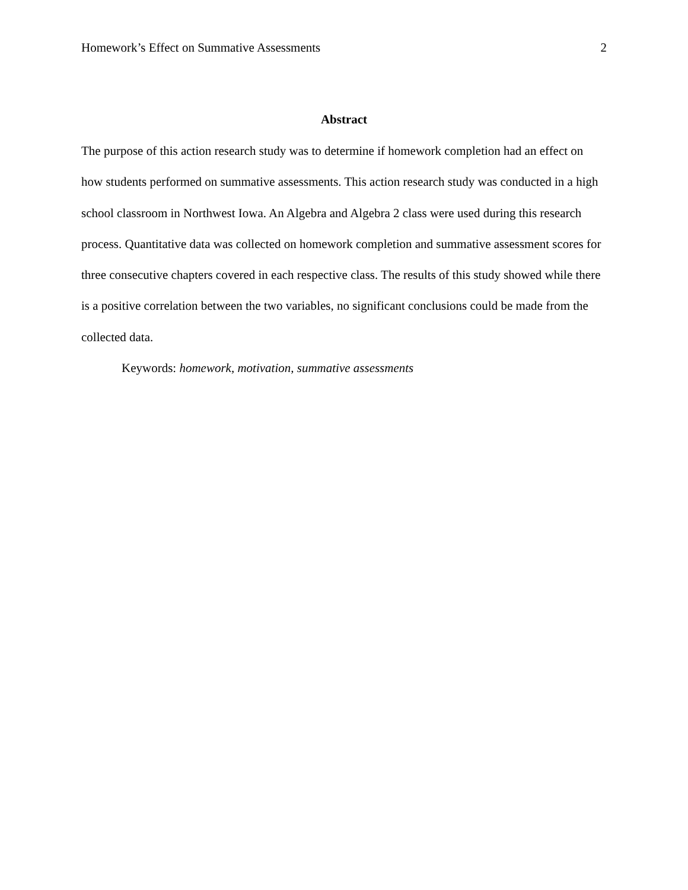Homework’s Effect on Summative Assessments 2
Abstract
The purpose of this action research study was to determine if homework completion had an effect on how students performed on summative assessments. This action research study was conducted in a high school classroom in Northwest Iowa. An Algebra and Algebra 2 class were used during this research process. Quantitative data was collected on homework completion and summative assessment scores for three consecutive chapters covered in each respective class. The results of this study showed while there is a positive correlation between the two variables, no significant conclusions could be made from the collected data.
Keywords: homework, motivation, summative assessments